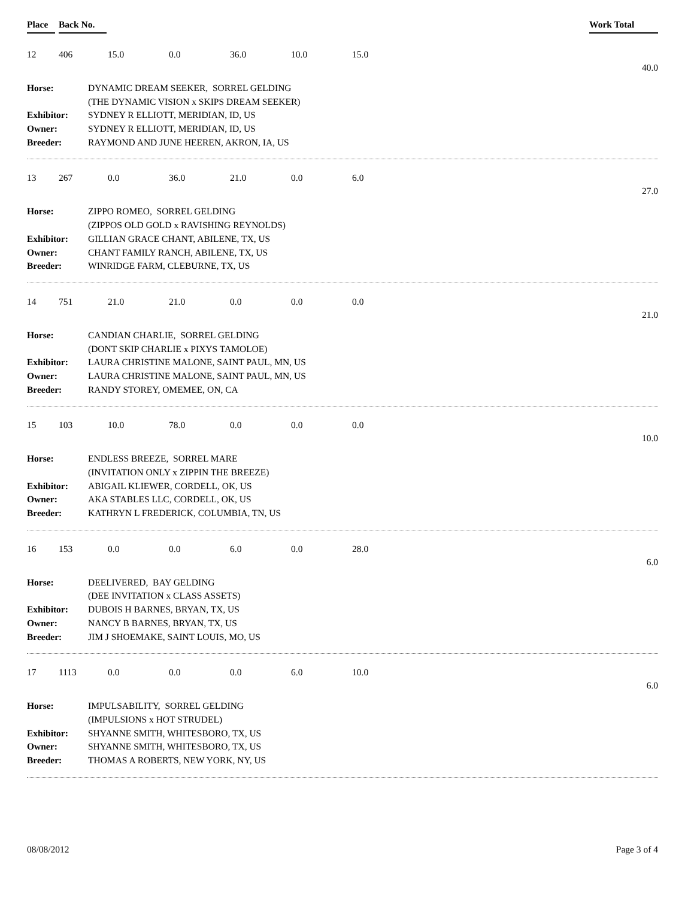Place Back No. Work Total
| 12 | 406 | 15.0 | 0.0 | 36.0 | 10.0 | 15.0 | |
| | | | | | | | 40.0 |
| Horse: | DYNAMIC DREAM SEEKER, SORREL GELDING |
| | (THE DYNAMIC VISION x SKIPS DREAM SEEKER) |
| Exhibitor: | SYDNEY R ELLIOTT, MERIDIAN, ID, US |
| Owner: | SYDNEY R ELLIOTT, MERIDIAN, ID, US |
| Breeder: | RAYMOND AND JUNE HEEREN, AKRON, IA, US |
| 13 | 267 | 0.0 | 36.0 | 21.0 | 0.0 | 6.0 | |
| | | | | | | | 27.0 |
| Horse: | ZIPPO ROMEO, SORREL GELDING |
| | (ZIPPOS OLD GOLD x RAVISHING REYNOLDS) |
| Exhibitor: | GILLIAN GRACE CHANT, ABILENE, TX, US |
| Owner: | CHANT FAMILY RANCH, ABILENE, TX, US |
| Breeder: | WINRIDGE FARM, CLEBURNE, TX, US |
| 14 | 751 | 21.0 | 21.0 | 0.0 | 0.0 | 0.0 | |
| | | | | | | | 21.0 |
| Horse: | CANDIAN CHARLIE, SORREL GELDING |
| | (DONT SKIP CHARLIE x PIXYS TAMOLOE) |
| Exhibitor: | LAURA CHRISTINE MALONE, SAINT PAUL, MN, US |
| Owner: | LAURA CHRISTINE MALONE, SAINT PAUL, MN, US |
| Breeder: | RANDY STOREY, OMEMEE, ON, CA |
| 15 | 103 | 10.0 | 78.0 | 0.0 | 0.0 | 0.0 | |
| | | | | | | | 10.0 |
| Horse: | ENDLESS BREEZE, SORREL MARE |
| | (INVITATION ONLY x ZIPPIN THE BREEZE) |
| Exhibitor: | ABIGAIL KLIEWER, CORDELL, OK, US |
| Owner: | AKA STABLES LLC, CORDELL, OK, US |
| Breeder: | KATHRYN L FREDERICK, COLUMBIA, TN, US |
| 16 | 153 | 0.0 | 0.0 | 6.0 | 0.0 | 28.0 | |
| | | | | | | | 6.0 |
| Horse: | DEELIVERED, BAY GELDING |
| | (DEE INVITATION x CLASS ASSETS) |
| Exhibitor: | DUBOIS H BARNES, BRYAN, TX, US |
| Owner: | NANCY B BARNES, BRYAN, TX, US |
| Breeder: | JIM J SHOEMAKE, SAINT LOUIS, MO, US |
| 17 | 1113 | 0.0 | 0.0 | 0.0 | 6.0 | 10.0 | |
| | | | | | | | 6.0 |
| Horse: | IMPULSABILITY, SORREL GELDING |
| | (IMPULSIONS x HOT STRUDEL) |
| Exhibitor: | SHYANNE SMITH, WHITESBORO, TX, US |
| Owner: | SHYANNE SMITH, WHITESBORO, TX, US |
| Breeder: | THOMAS A ROBERTS, NEW YORK, NY, US |
08/08/2012 Page 3 of 4